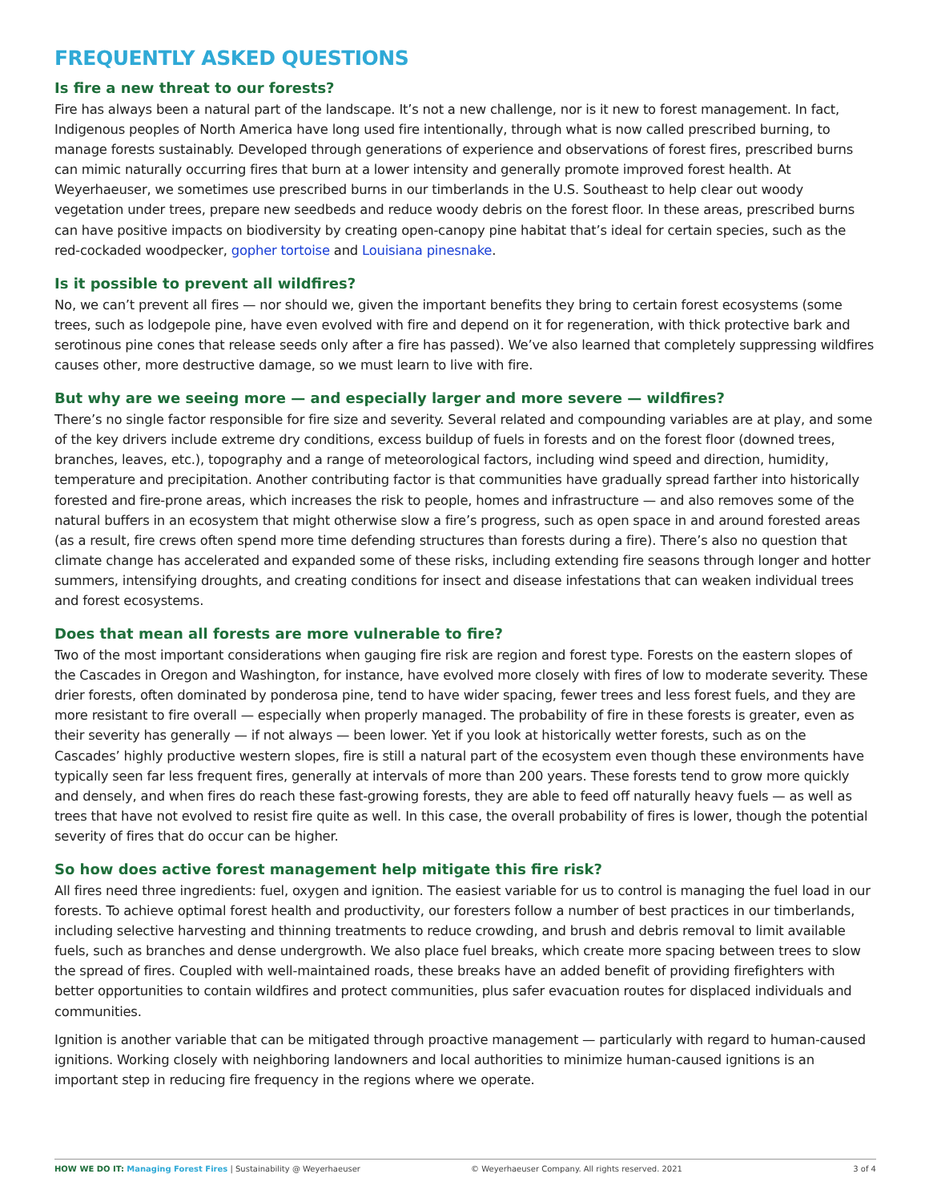FREQUENTLY ASKED QUESTIONS
Is fire a new threat to our forests?
Fire has always been a natural part of the landscape. It’s not a new challenge, nor is it new to forest management. In fact, Indigenous peoples of North America have long used fire intentionally, through what is now called prescribed burning, to manage forests sustainably. Developed through generations of experience and observations of forest fires, prescribed burns can mimic naturally occurring fires that burn at a lower intensity and generally promote improved forest health. At Weyerhaeuser, we sometimes use prescribed burns in our timberlands in the U.S. Southeast to help clear out woody vegetation under trees, prepare new seedbeds and reduce woody debris on the forest floor. In these areas, prescribed burns can have positive impacts on biodiversity by creating open-canopy pine habitat that’s ideal for certain species, such as the red-cockaded woodpecker, gopher tortoise and Louisiana pinesnake.
Is it possible to prevent all wildfires?
No, we can’t prevent all fires — nor should we, given the important benefits they bring to certain forest ecosystems (some trees, such as lodgepole pine, have even evolved with fire and depend on it for regeneration, with thick protective bark and serotinous pine cones that release seeds only after a fire has passed). We’ve also learned that completely suppressing wildfires causes other, more destructive damage, so we must learn to live with fire.
But why are we seeing more — and especially larger and more severe — wildfires?
There’s no single factor responsible for fire size and severity. Several related and compounding variables are at play, and some of the key drivers include extreme dry conditions, excess buildup of fuels in forests and on the forest floor (downed trees, branches, leaves, etc.), topography and a range of meteorological factors, including wind speed and direction, humidity, temperature and precipitation. Another contributing factor is that communities have gradually spread farther into historically forested and fire-prone areas, which increases the risk to people, homes and infrastructure — and also removes some of the natural buffers in an ecosystem that might otherwise slow a fire’s progress, such as open space in and around forested areas (as a result, fire crews often spend more time defending structures than forests during a fire). There’s also no question that climate change has accelerated and expanded some of these risks, including extending fire seasons through longer and hotter summers, intensifying droughts, and creating conditions for insect and disease infestations that can weaken individual trees and forest ecosystems.
Does that mean all forests are more vulnerable to fire?
Two of the most important considerations when gauging fire risk are region and forest type. Forests on the eastern slopes of the Cascades in Oregon and Washington, for instance, have evolved more closely with fires of low to moderate severity. These drier forests, often dominated by ponderosa pine, tend to have wider spacing, fewer trees and less forest fuels, and they are more resistant to fire overall — especially when properly managed. The probability of fire in these forests is greater, even as their severity has generally — if not always — been lower. Yet if you look at historically wetter forests, such as on the Cascades’ highly productive western slopes, fire is still a natural part of the ecosystem even though these environments have typically seen far less frequent fires, generally at intervals of more than 200 years. These forests tend to grow more quickly and densely, and when fires do reach these fast-growing forests, they are able to feed off naturally heavy fuels — as well as trees that have not evolved to resist fire quite as well. In this case, the overall probability of fires is lower, though the potential severity of fires that do occur can be higher.
So how does active forest management help mitigate this fire risk?
All fires need three ingredients: fuel, oxygen and ignition. The easiest variable for us to control is managing the fuel load in our forests. To achieve optimal forest health and productivity, our foresters follow a number of best practices in our timberlands, including selective harvesting and thinning treatments to reduce crowding, and brush and debris removal to limit available fuels, such as branches and dense undergrowth. We also place fuel breaks, which create more spacing between trees to slow the spread of fires. Coupled with well-maintained roads, these breaks have an added benefit of providing firefighters with better opportunities to contain wildfires and protect communities, plus safer evacuation routes for displaced individuals and communities.
Ignition is another variable that can be mitigated through proactive management — particularly with regard to human-caused ignitions. Working closely with neighboring landowners and local authorities to minimize human-caused ignitions is an important step in reducing fire frequency in the regions where we operate.
HOW WE DO IT: Managing Forest Fires | Sustainability @ Weyerhaeuser © Weyerhaeuser Company. All rights reserved. 2021
3 of 4